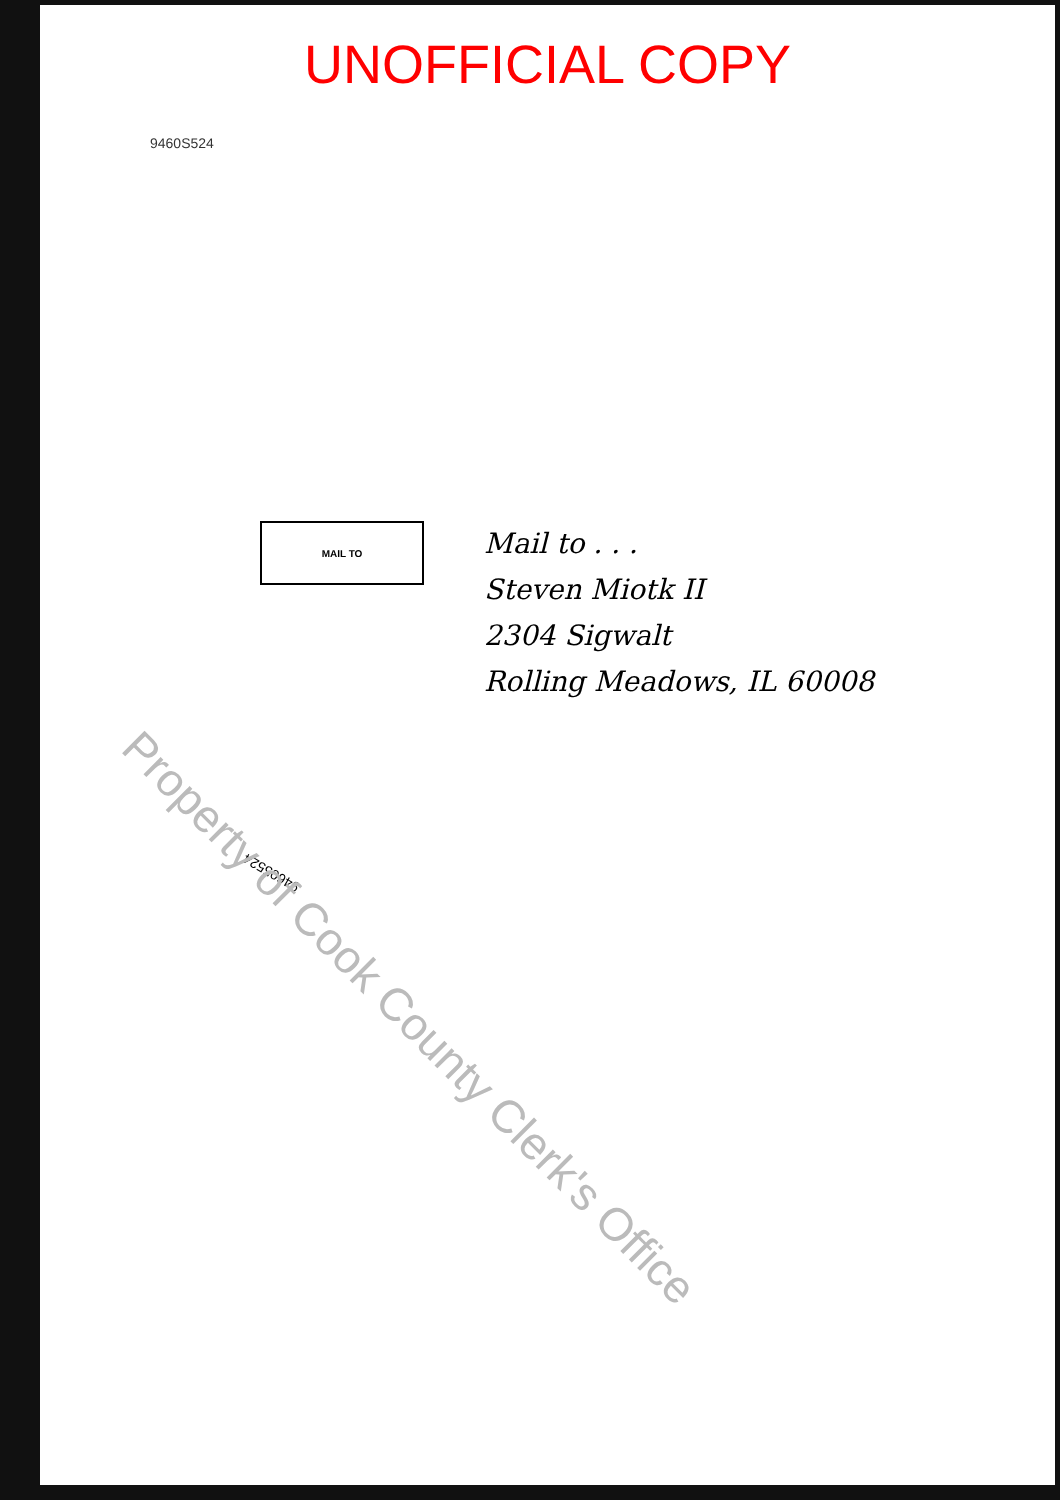UNOFFICIAL COPY
9460S524
MAIL TO
Mail to . . .
Steven Miotk II
2304 Sigwalt
Rolling Meadows, IL 60008
94605524
Property of Cook County Clerk's Office